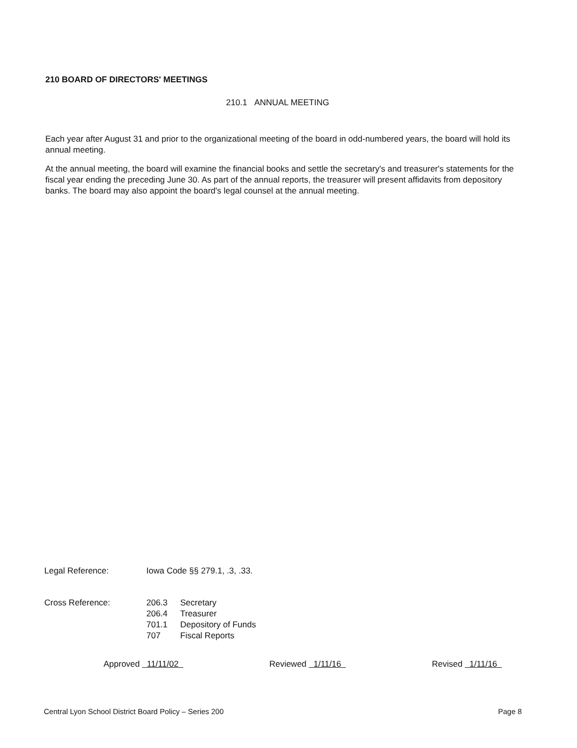210 BOARD OF DIRECTORS' MEETINGS
210.1 ANNUAL MEETING
Each year after August 31 and prior to the organizational meeting of the board in odd-numbered years, the board will hold its annual meeting.
At the annual meeting, the board will examine the financial books and settle the secretary's and treasurer's statements for the fiscal year ending the preceding June 30. As part of the annual reports, the treasurer will present affidavits from depository banks. The board may also appoint the board's legal counsel at the annual meeting.
| Legal Reference: | Iowa Code §§ 279.1, .3, .33. | |
| Cross Reference: | 206.3 | Secretary |
| | 206.4 | Treasurer |
| | 701.1 | Depository of Funds |
| | 707 | Fiscal Reports |
Approved 11/11/02 Reviewed 1/11/16 Revised 1/11/16
Central Lyon School District Board Policy – Series 200 Page 8